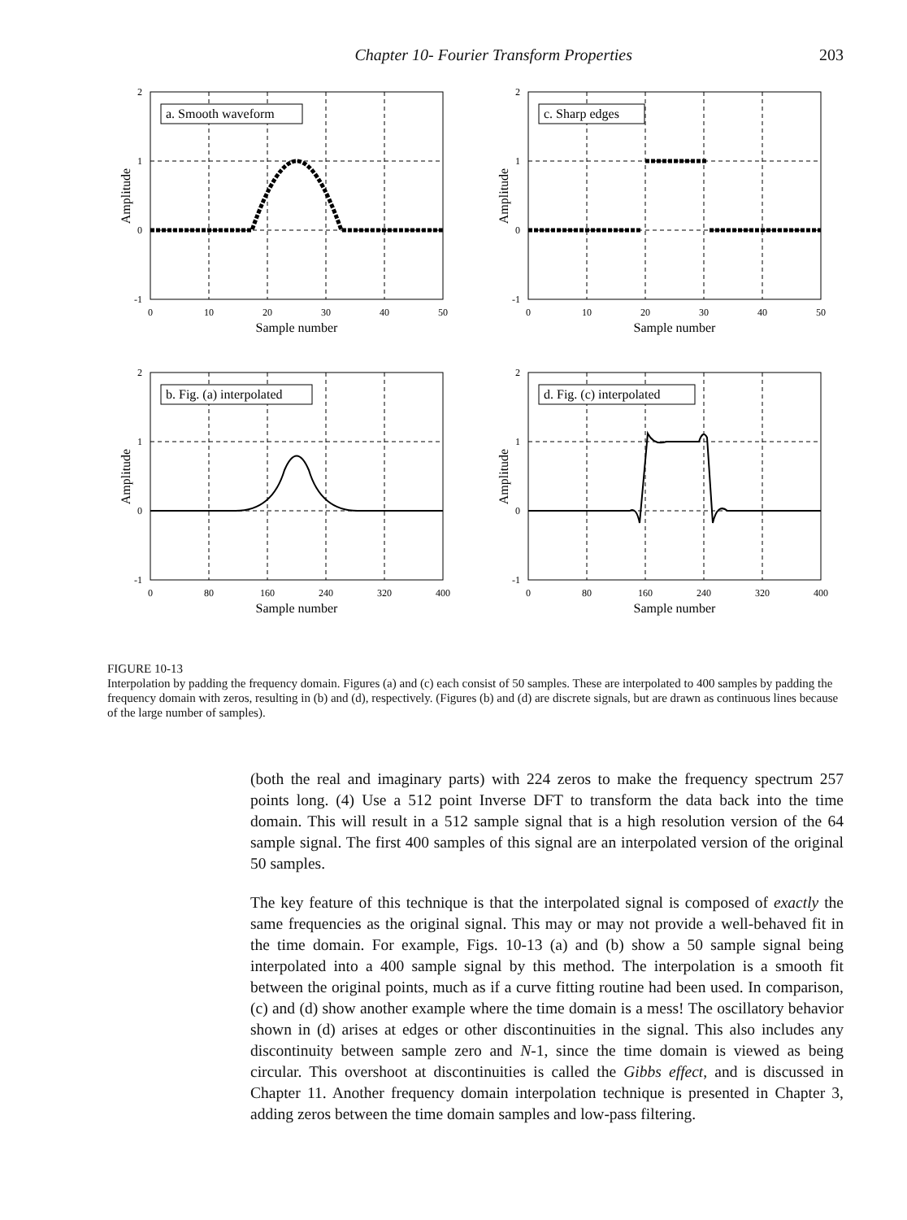Chapter 10- Fourier Transform Properties 203
a. Smooth waveform
2
1
0
-1
0
10
20
30
40
50
Sample number
Amplitude
c. Sharp edges
2
1
0
-1
0
10
20
30
40
50
Sample number
Amplitude
b. Fig. (a) interpolated
2
1
0
-1
0
80
160
240
320
400
Sample number
Amplitude
d. Fig. (c) interpolated
2
1
0
-1
0
80
160
240
320
400
Sample number
Amplitude
FIGURE 10-13
Interpolation by padding the frequency domain. Figures (a) and (c) each consist of 50 samples. These are interpolated to 400 samples by padding the frequency domain with zeros, resulting in (b) and (d), respectively. (Figures (b) and (d) are discrete signals, but are drawn as continuous lines because of the large number of samples).
(both the real and imaginary parts) with 224 zeros to make the frequency spectrum 257 points long. (4) Use a 512 point Inverse DFT to transform the data back into the time domain. This will result in a 512 sample signal that is a high resolution version of the 64 sample signal. The first 400 samples of this signal are an interpolated version of the original 50 samples.
The key feature of this technique is that the interpolated signal is composed of exactly the same frequencies as the original signal. This may or may not provide a well-behaved fit in the time domain. For example, Figs. 10-13 (a) and (b) show a 50 sample signal being interpolated into a 400 sample signal by this method. The interpolation is a smooth fit between the original points, much as if a curve fitting routine had been used. In comparison, (c) and (d) show another example where the time domain is a mess! The oscillatory behavior shown in (d) arises at edges or other discontinuities in the signal. This also includes any discontinuity between sample zero and N-1, since the time domain is viewed as being circular. This overshoot at discontinuities is called the Gibbs effect, and is discussed in Chapter 11. Another frequency domain interpolation technique is presented in Chapter 3, adding zeros between the time domain samples and low-pass filtering.